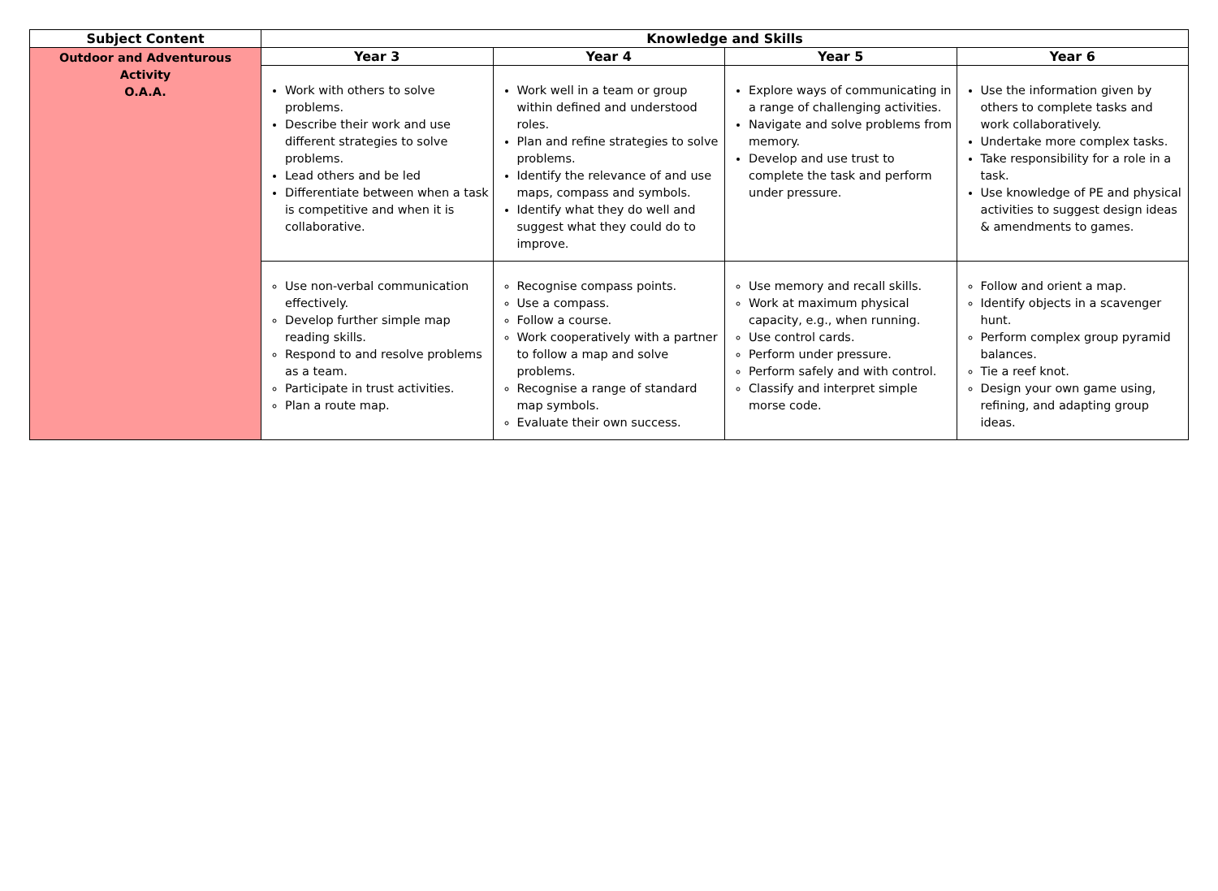| Subject Content | Knowledge and Skills | | | |
| --- | --- | --- | --- | --- |
| Outdoor and Adventurous Activity O.A.A. | Year 3 | Year 4 | Year 5 | Year 6 |
| | Work with others to solve problems. Describe their work and use different strategies to solve problems. Lead others and be led Differentiate between when a task is competitive and when it is collaborative. | Work well in a team or group within defined and understood roles. Plan and refine strategies to solve problems. Identify the relevance of and use maps, compass and symbols. Identify what they do well and suggest what they could do to improve. | Explore ways of communicating in a range of challenging activities. Navigate and solve problems from memory. Develop and use trust to complete the task and perform under pressure. | Use the information given by others to complete tasks and work collaboratively. Undertake more complex tasks. Take responsibility for a role in a task. Use knowledge of PE and physical activities to suggest design ideas & amendments to games. |
| | Use non-verbal communication effectively. Develop further simple map reading skills. Respond to and resolve problems as a team. Participate in trust activities. Plan a route map. | Recognise compass points. Use a compass. Follow a course. Work cooperatively with a partner to follow a map and solve problems. Recognise a range of standard map symbols. Evaluate their own success. | Use memory and recall skills. Work at maximum physical capacity, e.g., when running. Use control cards. Perform under pressure. Perform safely and with control. Classify and interpret simple morse code. | Follow and orient a map. Identify objects in a scavenger hunt. Perform complex group pyramid balances. Tie a reef knot. Design your own game using, refining, and adapting group ideas. |